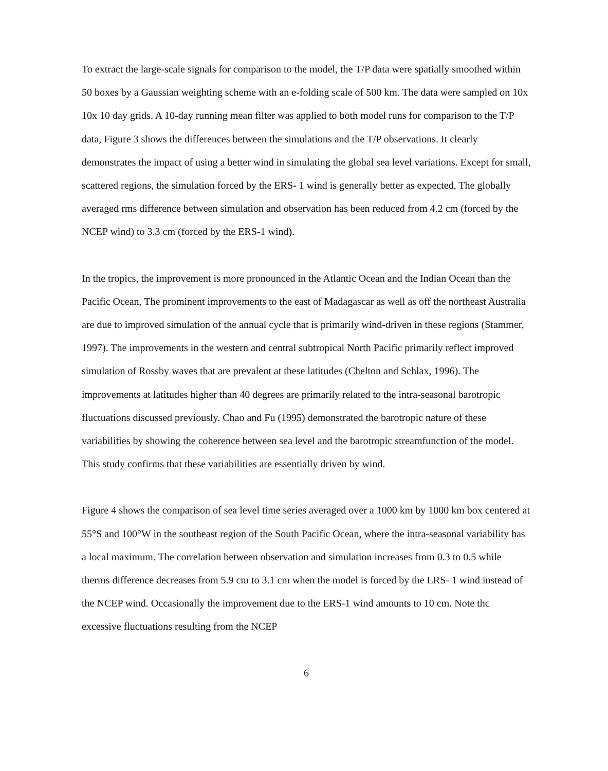To extract the large-scale signals for comparison to the model, the T/P data were spatially smoothed within 50 boxes by a Gaussian weighting scheme with an e-folding scale of 500 km. The data were sampled on 10x 10x 10 day grids. A 10-day running mean filter was applied to both model runs for comparison to the T/P data, Figure 3 shows the differences between the simulations and the T/P observations. It clearly demonstrates the impact of using a better wind in simulating the global sea level variations. Except for small, scattered regions, the simulation forced by the ERS- 1 wind is generally better as expected, The globally averaged rms difference between simulation and observation has been reduced from 4.2 cm (forced by the NCEP wind) to 3.3 cm (forced by the ERS-1 wind).
In the tropics, the improvement is more pronounced in the Atlantic Ocean and the Indian Ocean than the Pacific Ocean, The prominent improvements to the east of Madagascar as well as off the northeast Australia are due to improved simulation of the annual cycle that is primarily wind-driven in these regions (Stammer, 1997). The improvements in the western and central subtropical North Pacific primarily reflect improved simulation of Rossby waves that are prevalent at these latitudes (Chelton and Schlax, 1996). The improvements at latitudes higher than 40 degrees are primarily related to the intra-seasonal barotropic fluctuations discussed previously. Chao and Fu (1995) demonstrated the barotropic nature of these variabilities by showing the coherence between sea level and the barotropic streamfunction of the model. This study confirms that these variabilities are essentially driven by wind.
Figure 4 shows the comparison of sea level time series averaged over a 1000 km by 1000 km box centered at 55°S and 100°W in the southeast region of the South Pacific Ocean, where the intra-seasonal variability has a local maximum. The correlation between observation and simulation increases from 0.3 to 0.5 while therms difference decreases from 5.9 cm to 3.1 cm when the model is forced by the ERS- 1 wind instead of the NCEP wind. Occasionally the improvement due to the ERS-1 wind amounts to 10 cm. Note thc excessive fluctuations resulting from the NCEP
6